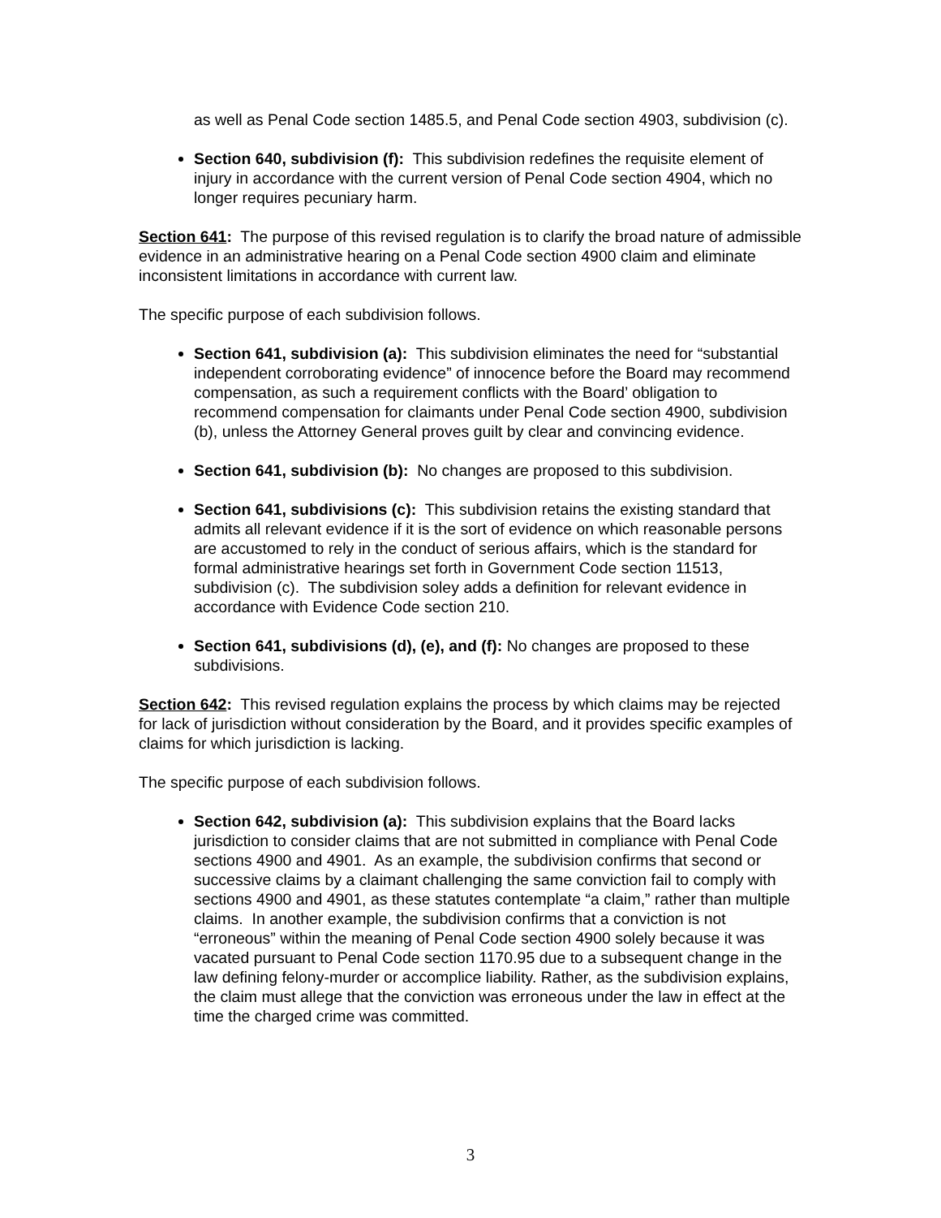as well as Penal Code section 1485.5, and Penal Code section 4903, subdivision (c).
Section 640, subdivision (f): This subdivision redefines the requisite element of injury in accordance with the current version of Penal Code section 4904, which no longer requires pecuniary harm.
Section 641: The purpose of this revised regulation is to clarify the broad nature of admissible evidence in an administrative hearing on a Penal Code section 4900 claim and eliminate inconsistent limitations in accordance with current law.
The specific purpose of each subdivision follows.
Section 641, subdivision (a): This subdivision eliminates the need for “substantial independent corroborating evidence” of innocence before the Board may recommend compensation, as such a requirement conflicts with the Board’ obligation to recommend compensation for claimants under Penal Code section 4900, subdivision (b), unless the Attorney General proves guilt by clear and convincing evidence.
Section 641, subdivision (b): No changes are proposed to this subdivision.
Section 641, subdivisions (c): This subdivision retains the existing standard that admits all relevant evidence if it is the sort of evidence on which reasonable persons are accustomed to rely in the conduct of serious affairs, which is the standard for formal administrative hearings set forth in Government Code section 11513, subdivision (c). The subdivision soley adds a definition for relevant evidence in accordance with Evidence Code section 210.
Section 641, subdivisions (d), (e), and (f): No changes are proposed to these subdivisions.
Section 642: This revised regulation explains the process by which claims may be rejected for lack of jurisdiction without consideration by the Board, and it provides specific examples of claims for which jurisdiction is lacking.
The specific purpose of each subdivision follows.
Section 642, subdivision (a): This subdivision explains that the Board lacks jurisdiction to consider claims that are not submitted in compliance with Penal Code sections 4900 and 4901. As an example, the subdivision confirms that second or successive claims by a claimant challenging the same conviction fail to comply with sections 4900 and 4901, as these statutes contemplate “a claim,” rather than multiple claims. In another example, the subdivision confirms that a conviction is not “erroneous” within the meaning of Penal Code section 4900 solely because it was vacated pursuant to Penal Code section 1170.95 due to a subsequent change in the law defining felony-murder or accomplice liability. Rather, as the subdivision explains, the claim must allege that the conviction was erroneous under the law in effect at the time the charged crime was committed.
3